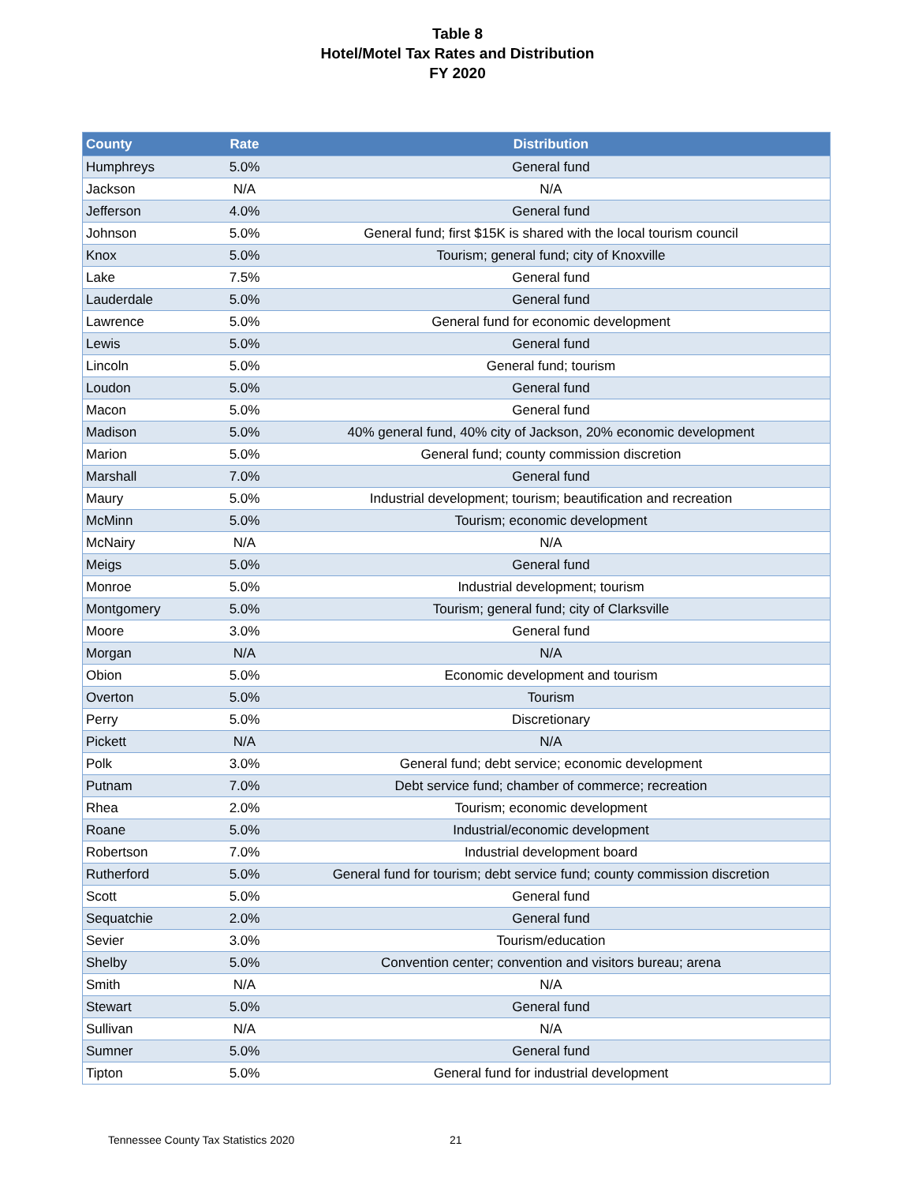Table 8
Hotel/Motel Tax Rates and Distribution
FY 2020
| County | Rate | Distribution |
| --- | --- | --- |
| Humphreys | 5.0% | General fund |
| Jackson | N/A | N/A |
| Jefferson | 4.0% | General fund |
| Johnson | 5.0% | General fund; first $15K is shared with the local tourism council |
| Knox | 5.0% | Tourism; general fund; city of Knoxville |
| Lake | 7.5% | General fund |
| Lauderdale | 5.0% | General fund |
| Lawrence | 5.0% | General fund for economic development |
| Lewis | 5.0% | General fund |
| Lincoln | 5.0% | General fund; tourism |
| Loudon | 5.0% | General fund |
| Macon | 5.0% | General fund |
| Madison | 5.0% | 40% general fund, 40% city of Jackson, 20% economic development |
| Marion | 5.0% | General fund; county commission discretion |
| Marshall | 7.0% | General fund |
| Maury | 5.0% | Industrial development; tourism; beautification and recreation |
| McMinn | 5.0% | Tourism; economic development |
| McNairy | N/A | N/A |
| Meigs | 5.0% | General fund |
| Monroe | 5.0% | Industrial development; tourism |
| Montgomery | 5.0% | Tourism; general fund; city of Clarksville |
| Moore | 3.0% | General fund |
| Morgan | N/A | N/A |
| Obion | 5.0% | Economic development and tourism |
| Overton | 5.0% | Tourism |
| Perry | 5.0% | Discretionary |
| Pickett | N/A | N/A |
| Polk | 3.0% | General fund; debt service; economic development |
| Putnam | 7.0% | Debt service fund; chamber of commerce; recreation |
| Rhea | 2.0% | Tourism; economic development |
| Roane | 5.0% | Industrial/economic development |
| Robertson | 7.0% | Industrial development board |
| Rutherford | 5.0% | General fund for tourism; debt service fund; county commission discretion |
| Scott | 5.0% | General fund |
| Sequatchie | 2.0% | General fund |
| Sevier | 3.0% | Tourism/education |
| Shelby | 5.0% | Convention center; convention and visitors bureau; arena |
| Smith | N/A | N/A |
| Stewart | 5.0% | General fund |
| Sullivan | N/A | N/A |
| Sumner | 5.0% | General fund |
| Tipton | 5.0% | General fund for industrial development |
Tennessee County Tax Statistics 2020 21